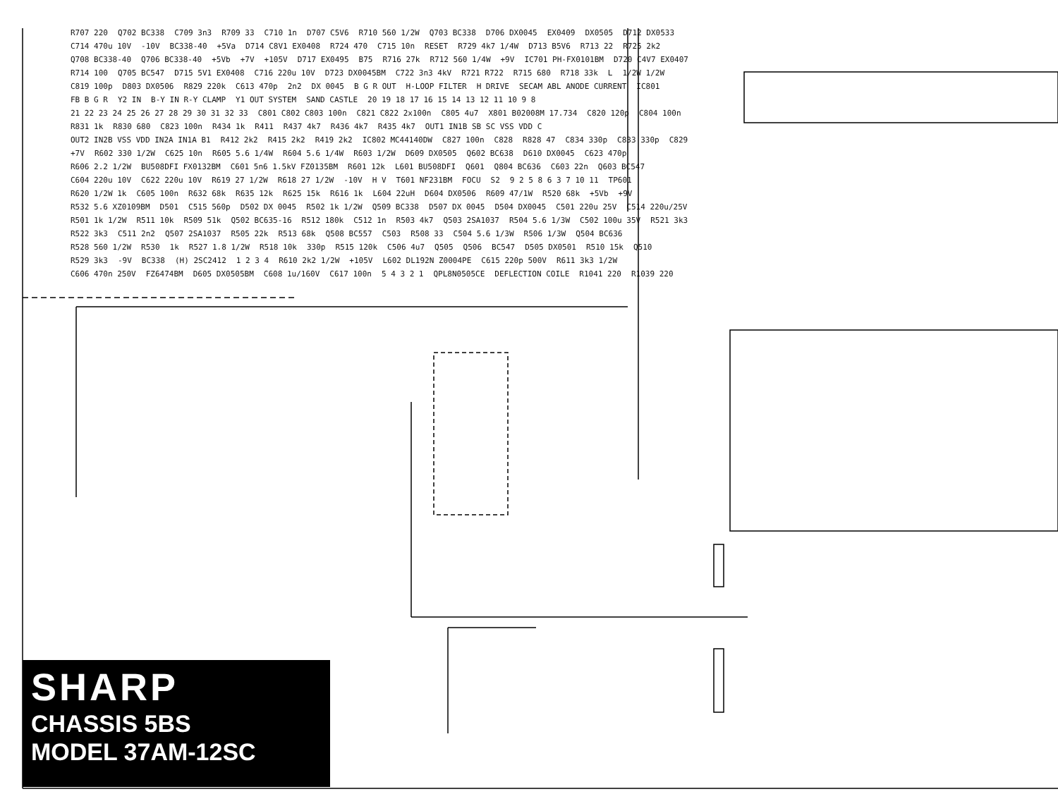R707 220 Q702 BC338 C709 3n3 R709 33 C710 1n D707 C5V6 R710 560 1/2W Q703 BC338 D706 DX0045 EX0409 DX0505 D712 DX0533 C714 470u 10V -10V BC338-40 +5Va D714 C8V1 EX0408 R724 470 C715 10n RESET R729 4k7 1/4W D713 B5V6 R713 22 R725 2k2 Q708 BC338-40 Q706 BC338-40 +5Vb +7V +105V D717 EX0495 B75 R716 27k R712 560 1/4W +9V IC701 PH-FX0101BM D720 C4V7 EX0407 R714 100 Q705 BC547 D715 5V1 EX0408 C716 220u 10V D723 DX0045BM C722 3n3 4kV R721 R722 R715 680 R718 33k L 1/2W 1/2W C819 100p D803 DX0506 R829 220k C613 470p 2n2 DX 0045 B G R OUT H-LOOP FILTER H DRIVE SECAM ABL ANODE CURRENT IC801 FB B G R Y2 IN B-Y IN R-Y CLAMP Y1 OUT SYSTEM SAND CASTLE 20 19 18 17 16 15 14 13 12 11 10 9 8 21 22 23 24 25 26 27 28 29 30 31 32 33 C801 C802 C803 100n C821 C822 2x100n C805 4u7 X801 B02008M 17.734 C820 120p C804 100n R831 1k R830 680 C823 100n R434 1k R411 R437 4k7 R436 4k7 R435 4k7 OUT1 IN1B SB SC VSS VDD C OUT2 IN2B VSS VDD IN2A IN1A B1 R412 2k2 R415 2k2 R419 2k2 IC802 MC44140DW C827 100n C828 R828 47 C834 330p C833 330p C829 +7V R602 330 1/2W C625 10n R605 5.6 1/4W R604 5.6 1/4W R603 1/2W D609 DX0505 Q602 BC638 D610 DX0045 C623 470p R606 2.2 1/2W BU508DFI FX0132BM C601 5n6 1.5kV FZ0135BM R601 12k L601 BU508DFI Q601 Q804 BC636 C603 22n Q603 BC547 C604 220u 10V C622 220u 10V R619 27 1/2W R618 27 1/2W -10V H V T601 NF231BM FOCU S2 9 2 5 8 6 3 7 10 11 TP601 R620 1/2W 1k C605 100n R632 68k R635 12k R625 15k R616 1k L604 22uH D604 DX0506 R609 47/1W R520 68k +5Vb +9V R532 5.6 XZ0109BM D501 C515 560p D502 DX 0045 R502 1k 1/2W Q509 BC338 D507 DX 0045 D504 DX0045 C501 220u 25V C514 220u/25V R501 1k 1/2W R511 10k R509 51k Q502 BC635-16 R512 180k C512 1n R503 4k7 Q503 2SA1037 R504 5.6 1/3W C502 100u 35V R521 3k3 R522 3k3 C511 2n2 Q507 2SA1037 R505 22k R513 68k Q508 BC557 C503 R508 33 C504 5.6 1/3W R506 1/3W Q504 BC636 R528 560 1/2W R530 1k R527 1.8 1/2W R518 10k 330p R515 120k C506 4u7 Q505 Q506 BC547 D505 DX0501 R510 15k Q510 R529 3k3 -9V BC338 (H) 2SC2412 1 2 3 4 R610 2k2 1/2W +105V L602 DL192N Z0004PE C615 220p 500V R611 3k3 1/2W C606 470n 250V FZ6474BM D605 DX0505BM C608 1u/160V C617 100n 5 4 3 2 1 QPL8N0505CE DEFLECTION COILE R1041 220 R1039 220
SHARP
CHASSIS 5BS
MODEL 37AM-12SC